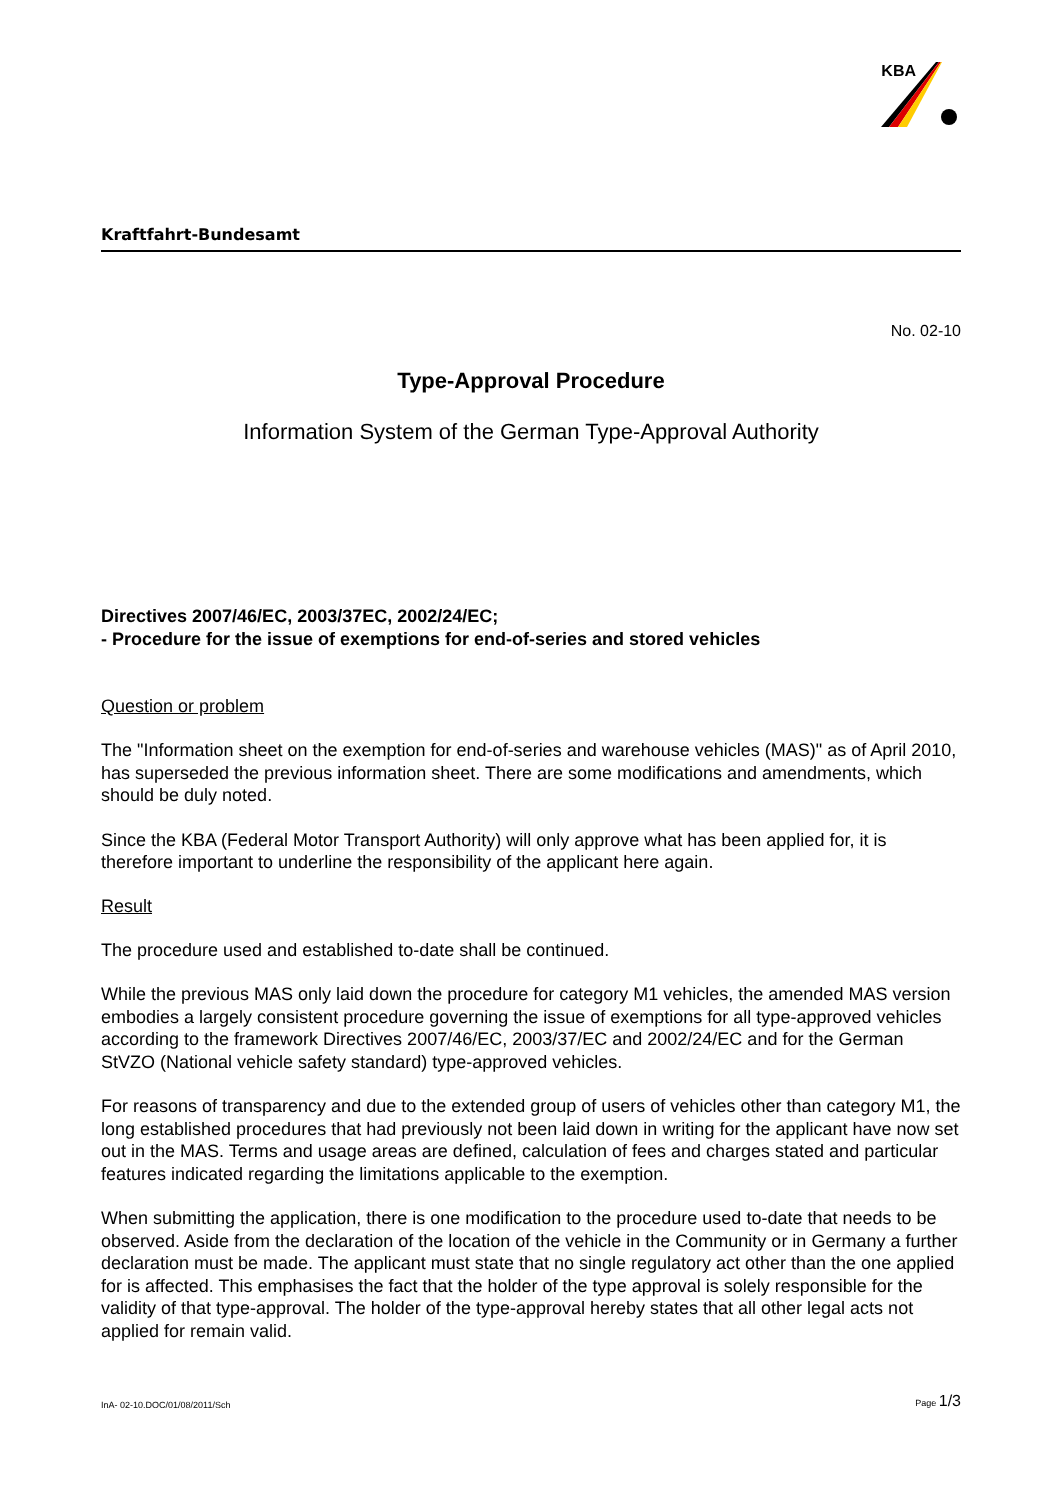KBA
Kraftfahrt-Bundesamt
No. 02-10
Type-Approval Procedure
Information System of the German Type-Approval Authority
Directives 2007/46/EC, 2003/37EC, 2002/24/EC;
- Procedure for the issue of exemptions for end-of-series and stored vehicles
Question or problem
The "Information sheet on the exemption for end-of-series and warehouse vehicles (MAS)" as of April 2010, has superseded the previous information sheet. There are some modifications and amendments, which should be duly noted.
Since the KBA (Federal Motor Transport Authority) will only approve what has been applied for, it is therefore important to underline the responsibility of the applicant here again.
Result
The procedure used and established to-date shall be continued.
While the previous MAS only laid down the procedure for category M1 vehicles, the amended MAS version embodies a largely consistent procedure governing the issue of exemptions for all type-approved vehicles according to the framework Directives 2007/46/EC, 2003/37/EC and 2002/24/EC and for the German StVZO (National vehicle safety standard) type-approved vehicles.
For reasons of transparency and due to the extended group of users of vehicles other than category M1, the long established procedures that had previously not been laid down in writing for the applicant have now set out in the MAS. Terms and usage areas are defined, calculation of fees and charges stated and particular features indicated regarding the limitations applicable to the exemption.
When submitting the application, there is one modification to the procedure used to-date that needs to be observed. Aside from the declaration of the location of the vehicle in the Community or in Germany a further declaration must be made. The applicant must state that no single regulatory act other than the one applied for is affected. This emphasises the fact that the holder of the type approval is solely responsible for the validity of that type-approval. The holder of the type-approval hereby states that all other legal acts not applied for remain valid.
InA- 02-10.DOC/01/08/2011/Sch Page 1/3